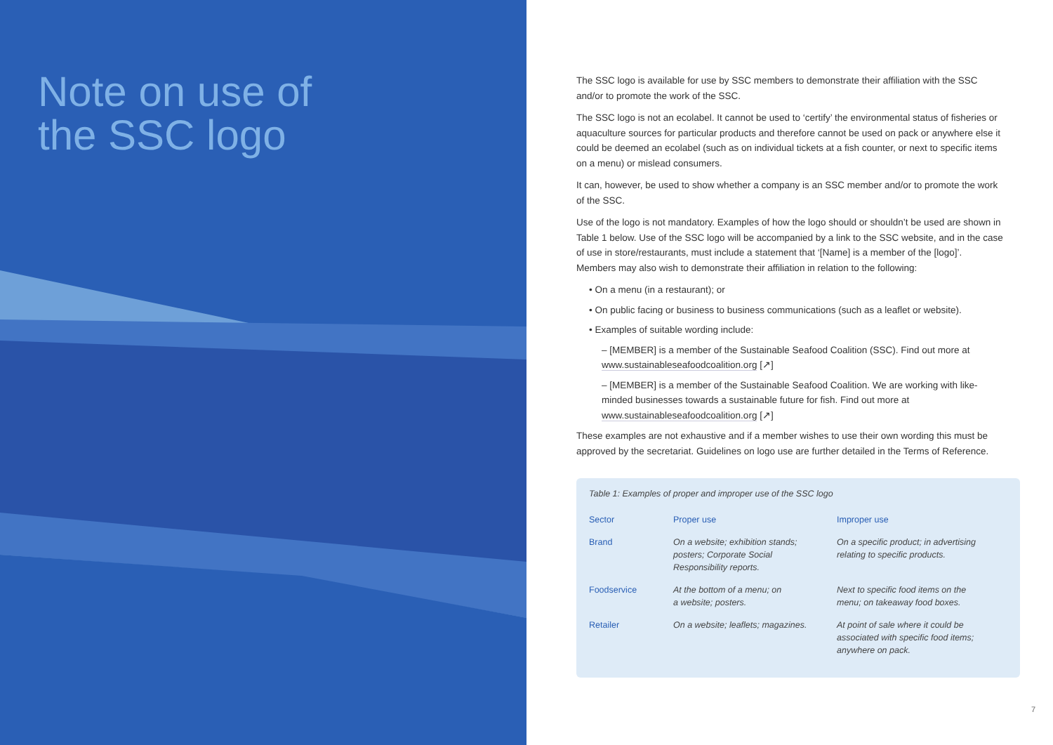Note on use of
the SSC logo
The SSC logo is available for use by SSC members to demonstrate their affiliation with the SSC and/or to promote the work of the SSC.
The SSC logo is not an ecolabel. It cannot be used to ‘certify’ the environmental status of fisheries or aquaculture sources for particular products and therefore cannot be used on pack or anywhere else it could be deemed an ecolabel (such as on individual tickets at a fish counter, or next to specific items on a menu) or mislead consumers.
It can, however, be used to show whether a company is an SSC member and/or to promote the work of the SSC.
Use of the logo is not mandatory. Examples of how the logo should or shouldn’t be used are shown in Table 1 below. Use of the SSC logo will be accompanied by a link to the SSC website, and in the case of use in store/restaurants, must include a statement that ‘[Name] is a member of the [logo]’. Members may also wish to demonstrate their affiliation in relation to the following:
• On a menu (in a restaurant); or
• On public facing or business to business communications (such as a leaflet or website).
• Examples of suitable wording include:
– [MEMBER] is a member of the Sustainable Seafood Coalition (SSC). Find out more at www.sustainableseafoodcoalition.org [↗]
– [MEMBER] is a member of the Sustainable Seafood Coalition. We are working with like-minded businesses towards a sustainable future for fish. Find out more at www.sustainableseafoodcoalition.org [↗]
These examples are not exhaustive and if a member wishes to use their own wording this must be approved by the secretariat. Guidelines on logo use are further detailed in the Terms of Reference.
Table 1: Examples of proper and improper use of the SSC logo
| Sector | Proper use | Improper use |
| --- | --- | --- |
| Brand | On a website; exhibition stands; posters; Corporate Social Responsibility reports. | On a specific product; in advertising relating to specific products. |
| Foodservice | At the bottom of a menu; on a website; posters. | Next to specific food items on the menu; on takeaway food boxes. |
| Retailer | On a website; leaflets; magazines. | At point of sale where it could be associated with specific food items; anywhere on pack. |
7